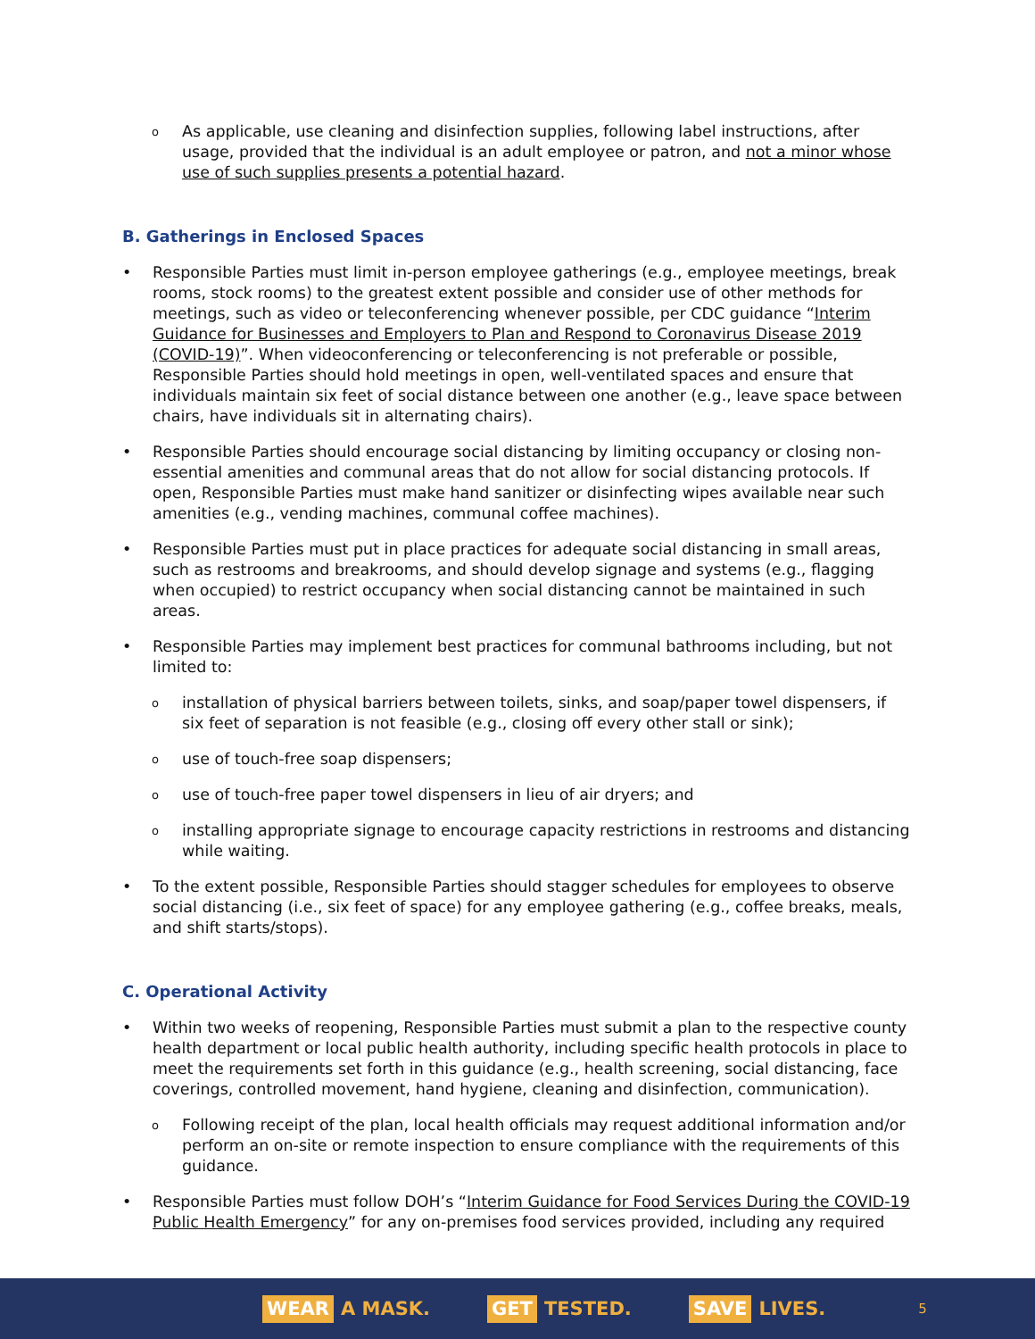o
As applicable, use cleaning and disinfection supplies, following label instructions, after usage, provided that the individual is an adult employee or patron, and not a minor whose use of such supplies presents a potential hazard.
B. Gatherings in Enclosed Spaces
• Responsible Parties must limit in-person employee gatherings (e.g., employee meetings, break rooms, stock rooms) to the greatest extent possible and consider use of other methods for meetings, such as video or teleconferencing whenever possible, per CDC guidance “Interim Guidance for Businesses and Employers to Plan and Respond to Coronavirus Disease 2019 (COVID-19)”. When videoconferencing or teleconferencing is not preferable or possible, Responsible Parties should hold meetings in open, well-ventilated spaces and ensure that individuals maintain six feet of social distance between one another (e.g., leave space between chairs, have individuals sit in alternating chairs).
• Responsible Parties should encourage social distancing by limiting occupancy or closing non-essential amenities and communal areas that do not allow for social distancing protocols. If open, Responsible Parties must make hand sanitizer or disinfecting wipes available near such amenities (e.g., vending machines, communal coffee machines).
• Responsible Parties must put in place practices for adequate social distancing in small areas, such as restrooms and breakrooms, and should develop signage and systems (e.g., flagging when occupied) to restrict occupancy when social distancing cannot be maintained in such areas.
• Responsible Parties may implement best practices for communal bathrooms including, but not limited to:
o
installation of physical barriers between toilets, sinks, and soap/paper towel dispensers, if six feet of separation is not feasible (e.g., closing off every other stall or sink);
o
use of touch-free soap dispensers;
o
use of touch-free paper towel dispensers in lieu of air dryers; and
o
installing appropriate signage to encourage capacity restrictions in restrooms and distancing while waiting.
• To the extent possible, Responsible Parties should stagger schedules for employees to observe social distancing (i.e., six feet of space) for any employee gathering (e.g., coffee breaks, meals, and shift starts/stops).
C. Operational Activity
• Within two weeks of reopening, Responsible Parties must submit a plan to the respective county health department or local public health authority, including specific health protocols in place to meet the requirements set forth in this guidance (e.g., health screening, social distancing, face coverings, controlled movement, hand hygiene, cleaning and disinfection, communication).
o
Following receipt of the plan, local health officials may request additional information and/or perform an on-site or remote inspection to ensure compliance with the requirements of this guidance.
• Responsible Parties must follow DOH’s “Interim Guidance for Food Services During the COVID-19 Public Health Emergency” for any on-premises food services provided, including any required
WEAR A MASK.
GET TESTED.
SAVE LIVES.
5